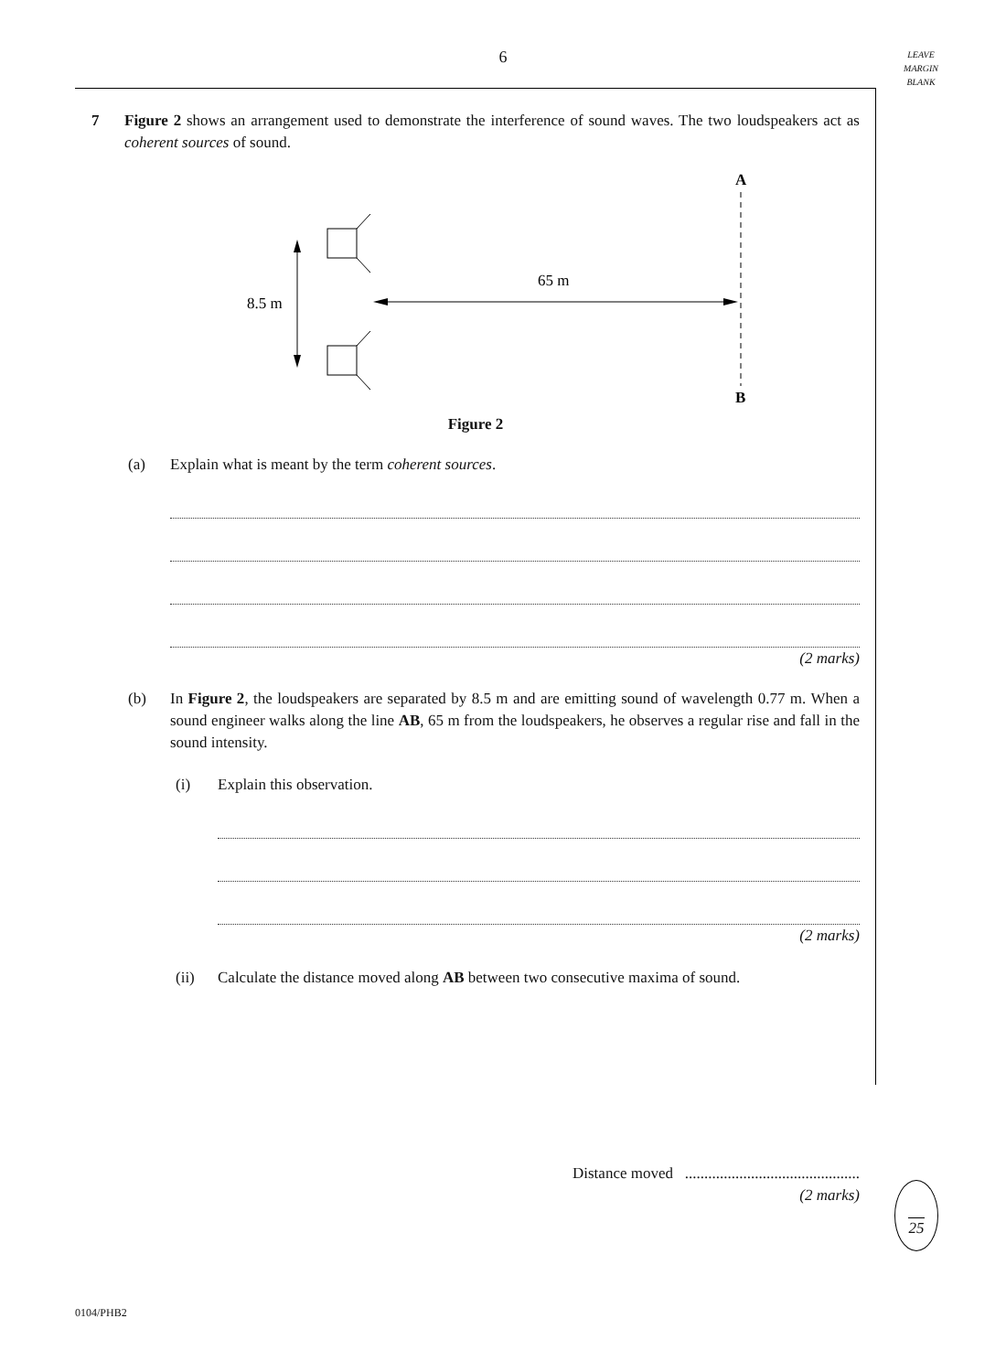6
LEAVE
MARGIN
BLANK
7 Figure 2 shows an arrangement used to demonstrate the interference of sound waves. The two loudspeakers act as coherent sources of sound.
A
B
8.5 m
65 m
Figure 2
(a) Explain what is meant by the term coherent sources.
(2 marks)
(b) In Figure 2, the loudspeakers are separated by 8.5 m and are emitting sound of wavelength 0.77 m. When a sound engineer walks along the line AB, 65 m from the loudspeakers, he observes a regular rise and fall in the sound intensity.
(i) Explain this observation.
(2 marks)
(ii) Calculate the distance moved along AB between two consecutive maxima of sound.
Distance moved .............................................
(2 marks)
25
0104/PHB2